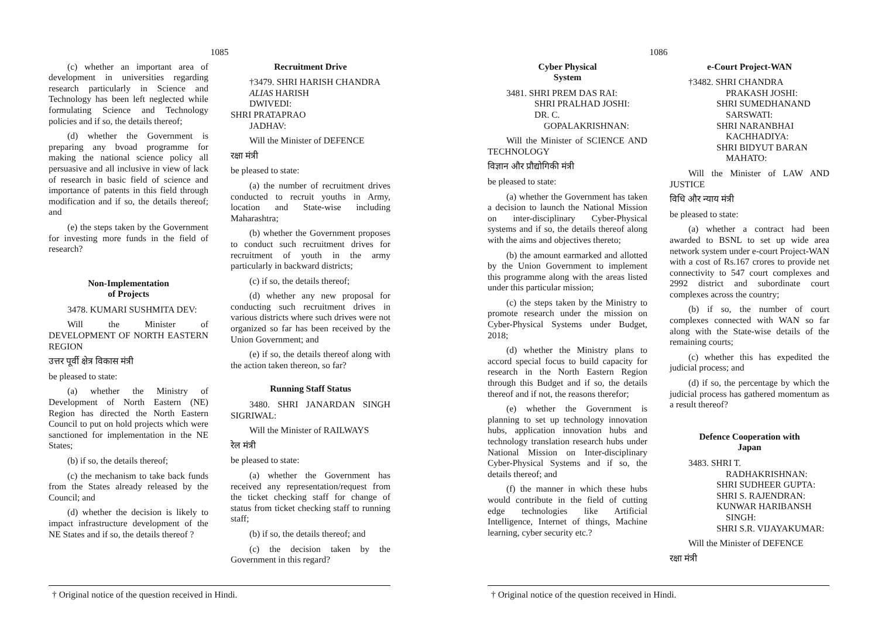1085
(c) whether an important area of development in universities regarding research particularly in Science and Technology has been left neglected while formulating Science and Technology policies and if so, the details thereof;
(d) whether the Government is preparing any bvoad programme for making the national science policy all persuasive and all inclusive in view of lack of research in basic field of science and importance of patents in this field through modification and if so, the details thereof; and
(e) the steps taken by the Government for investing more funds in the field of research?
Non-Implementation
of Projects
3478. KUMARI SUSHMITA DEV:
Will the Minister of DEVELOPMENT OF NORTH EASTERN REGION
उत्तर पूर्वी क्षेत्र विकास मंत्री
be pleased to state:
(a) whether the Ministry of Development of North Eastern (NE) Region has directed the North Eastern Council to put on hold projects which were sanctioned for implementation in the NE States;
(b) if so, the details thereof;
(c) the mechanism to take back funds from the States already released by the Council; and
(d) whether the decision is likely to impact infrastructure development of the NE States and if so, the details thereof ?
Recruitment Drive
†3479. SHRI HARISH CHANDRA
ALIAS HARISH
DWIVEDI:
SHRI PRATAPRAO
JADHAV:
Will the Minister of DEFENCE
रक्षा मंत्री
be pleased to state:
(a) the number of recruitment drives conducted to recruit youths in Army, location and State-wise including Maharashtra;
(b) whether the Government proposes to conduct such recruitment drives for recruitment of youth in the army particularly in backward districts;
(c) if so, the details thereof;
(d) whether any new proposal for conducting such recruitment drives in various districts where such drives were not organized so far has been received by the Union Government; and
(e) if so, the details thereof along with the action taken thereon, so far?
Running Staff Status
3480. SHRI JANARDAN SINGH SIGRIWAL:
Will the Minister of RAILWAYS
रेल मंत्री
be pleased to state:
(a) whether the Government has received any representation/request from the ticket checking staff for change of status from ticket checking staff to running staff;
(b) if so, the details thereof; and
(c) the decision taken by the Government in this regard?
† Original notice of the question received in Hindi.
1086
Cyber Physical
System
3481. SHRI PREM DAS RAI:
SHRI PRALHAD JOSHI:
DR. C.
GOPALAKRISHNAN:
Will the Minister of SCIENCE AND TECHNOLOGY
विज्ञान और प्रौद्योगिकी मंत्री
be pleased to state:
(a) whether the Government has taken a decision to launch the National Mission on inter-disciplinary Cyber-Physical systems and if so, the details thereof along with the aims and objectives thereto;
(b) the amount earmarked and allotted by the Union Government to implement this programme along with the areas listed under this particular mission;
(c) the steps taken by the Ministry to promote research under the mission on Cyber-Physical Systems under Budget, 2018;
(d) whether the Ministry plans to accord special focus to build capacity for research in the North Eastern Region through this Budget and if so, the details thereof and if not, the reasons therefor;
(e) whether the Government is planning to set up technology innovation hubs, application innovation hubs and technology translation research hubs under National Mission on Inter-disciplinary Cyber-Physical Systems and if so, the details thereof; and
(f) the manner in which these hubs would contribute in the field of cutting edge technologies like Artificial Intelligence, Internet of things, Machine learning, cyber security etc.?
e-Court Project-WAN
†3482. SHRI CHANDRA
PRAKASH JOSHI:
SHRI SUMEDHANAND
SARSWATI:
SHRI NARANBHAI
KACHHADIYA:
SHRI BIDYUT BARAN
MAHATO:
Will the Minister of LAW AND JUSTICE
विधि और न्याय मंत्री
be pleased to state:
(a) whether a contract had been awarded to BSNL to set up wide area network system under e-court Project-WAN with a cost of Rs.167 crores to provide net connectivity to 547 court complexes and 2992 district and subordinate court complexes across the country;
(b) if so, the number of court complexes connected with WAN so far along with the State-wise details of the remaining courts;
(c) whether this has expedited the judicial process; and
(d) if so, the percentage by which the judicial process has gathered momentum as a result thereof?
Defence Cooperation with
Japan
3483. SHRI T.
RADHAKRISHNAN:
SHRI SUDHEER GUPTA:
SHRI S. RAJENDRAN:
KUNWAR HARIBANSH
SINGH:
SHRI S.R. VIJAYAKUMAR:
Will the Minister of DEFENCE
रक्षा मंत्री
† Original notice of the question received in Hindi.